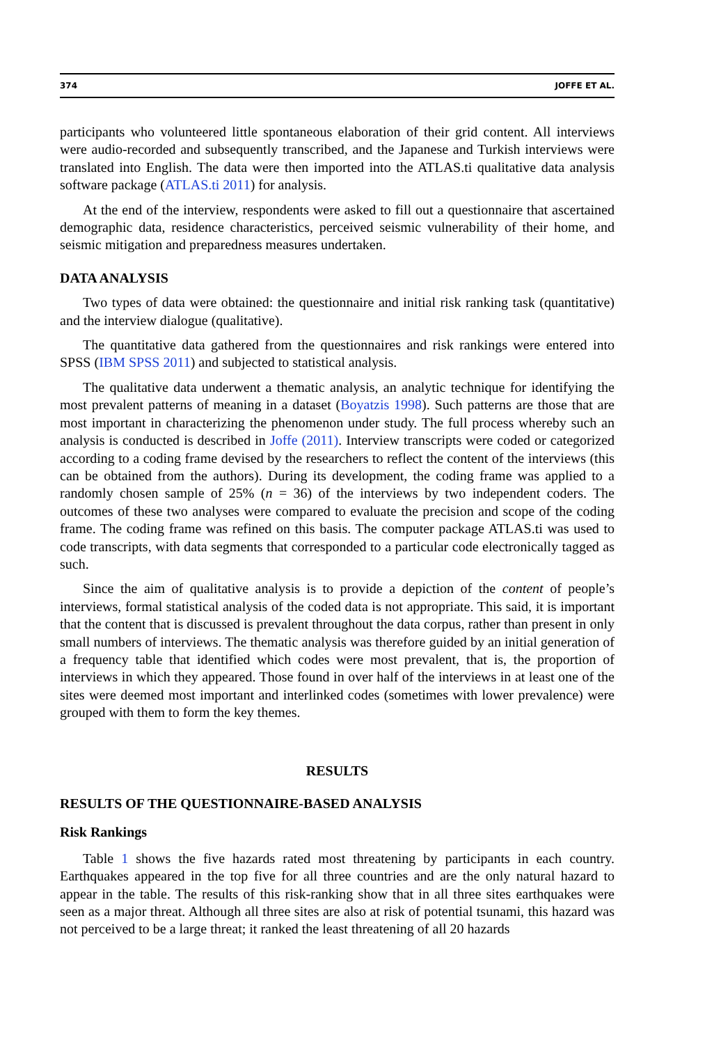374 JOFFE ET AL.
participants who volunteered little spontaneous elaboration of their grid content. All interviews were audio-recorded and subsequently transcribed, and the Japanese and Turkish interviews were translated into English. The data were then imported into the ATLAS.ti qualitative data analysis software package (ATLAS.ti 2011) for analysis.
At the end of the interview, respondents were asked to fill out a questionnaire that ascertained demographic data, residence characteristics, perceived seismic vulnerability of their home, and seismic mitigation and preparedness measures undertaken.
DATA ANALYSIS
Two types of data were obtained: the questionnaire and initial risk ranking task (quantitative) and the interview dialogue (qualitative).
The quantitative data gathered from the questionnaires and risk rankings were entered into SPSS (IBM SPSS 2011) and subjected to statistical analysis.
The qualitative data underwent a thematic analysis, an analytic technique for identifying the most prevalent patterns of meaning in a dataset (Boyatzis 1998). Such patterns are those that are most important in characterizing the phenomenon under study. The full process whereby such an analysis is conducted is described in Joffe (2011). Interview transcripts were coded or categorized according to a coding frame devised by the researchers to reflect the content of the interviews (this can be obtained from the authors). During its development, the coding frame was applied to a randomly chosen sample of 25% (n = 36) of the interviews by two independent coders. The outcomes of these two analyses were compared to evaluate the precision and scope of the coding frame. The coding frame was refined on this basis. The computer package ATLAS.ti was used to code transcripts, with data segments that corresponded to a particular code electronically tagged as such.
Since the aim of qualitative analysis is to provide a depiction of the content of people’s interviews, formal statistical analysis of the coded data is not appropriate. This said, it is important that the content that is discussed is prevalent throughout the data corpus, rather than present in only small numbers of interviews. The thematic analysis was therefore guided by an initial generation of a frequency table that identified which codes were most prevalent, that is, the proportion of interviews in which they appeared. Those found in over half of the interviews in at least one of the sites were deemed most important and interlinked codes (sometimes with lower prevalence) were grouped with them to form the key themes.
RESULTS
RESULTS OF THE QUESTIONNAIRE-BASED ANALYSIS
Risk Rankings
Table 1 shows the five hazards rated most threatening by participants in each country. Earthquakes appeared in the top five for all three countries and are the only natural hazard to appear in the table. The results of this risk-ranking show that in all three sites earthquakes were seen as a major threat. Although all three sites are also at risk of potential tsunami, this hazard was not perceived to be a large threat; it ranked the least threatening of all 20 hazards